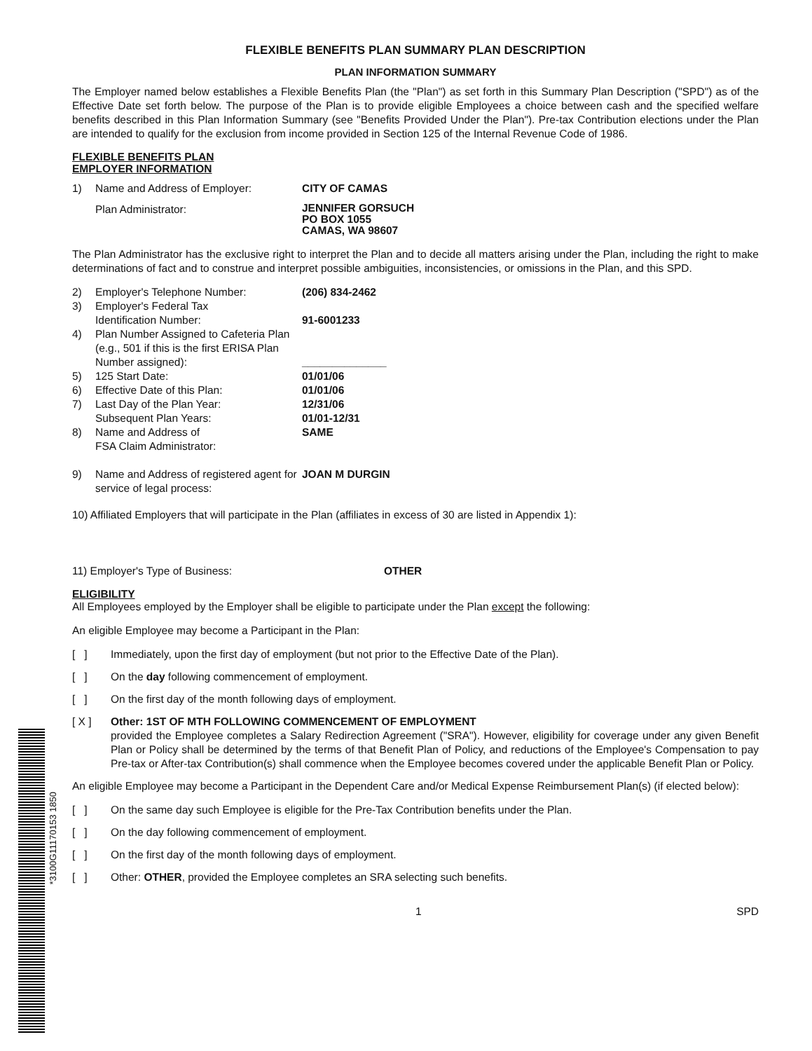*3100G11170153 1850
FLEXIBLE BENEFITS PLAN SUMMARY PLAN DESCRIPTION
PLAN INFORMATION SUMMARY
The Employer named below establishes a Flexible Benefits Plan (the "Plan") as set forth in this Summary Plan Description ("SPD") as of the Effective Date set forth below. The purpose of the Plan is to provide eligible Employees a choice between cash and the specified welfare benefits described in this Plan Information Summary (see "Benefits Provided Under the Plan"). Pre-tax Contribution elections under the Plan are intended to qualify for the exclusion from income provided in Section 125 of the Internal Revenue Code of 1986.
FLEXIBLE BENEFITS PLAN
EMPLOYER INFORMATION
1) Name and Address of Employer: CITY OF CAMAS
Plan Administrator: JENNIFER GORSUCH
PO BOX 1055
CAMAS, WA 98607
The Plan Administrator has the exclusive right to interpret the Plan and to decide all matters arising under the Plan, including the right to make determinations of fact and to construe and interpret possible ambiguities, inconsistencies, or omissions in the Plan, and this SPD.
2) Employer's Telephone Number: (206) 834-2462
3) Employer's Federal Tax
Identification Number: 91-6001233
4) Plan Number Assigned to Cafeteria Plan (e.g., 501 if this is the first ERISA Plan Number assigned): ______________
5) 125 Start Date: 01/01/06
6) Effective Date of this Plan: 01/01/06
7) Last Day of the Plan Year:
Subsequent Plan Years: 12/31/06
01/01-12/31
8) Name and Address of
FSA Claim Administrator: SAME
9) Name and Address of registered agent for service of legal process: JOAN M DURGIN
10) Affiliated Employers that will participate in the Plan (affiliates in excess of 30 are listed in Appendix 1):
11) Employer's Type of Business: OTHER
ELIGIBILITY
All Employees employed by the Employer shall be eligible to participate under the Plan except the following:
An eligible Employee may become a Participant in the Plan:
[ ] Immediately, upon the first day of employment (but not prior to the Effective Date of the Plan).
[ ] On the day following commencement of employment.
[ ] On the first day of the month following days of employment.
[ X ] Other: 1ST OF MTH FOLLOWING COMMENCEMENT OF EMPLOYMENT
provided the Employee completes a Salary Redirection Agreement ("SRA"). However, eligibility for coverage under any given Benefit Plan or Policy shall be determined by the terms of that Benefit Plan of Policy, and reductions of the Employee's Compensation to pay Pre-tax or After-tax Contribution(s) shall commence when the Employee becomes covered under the applicable Benefit Plan or Policy.
An eligible Employee may become a Participant in the Dependent Care and/or Medical Expense Reimbursement Plan(s) (if elected below):
[ ] On the same day such Employee is eligible for the Pre-Tax Contribution benefits under the Plan.
[ ] On the day following commencement of employment.
[ ] On the first day of the month following days of employment.
[ ] Other: OTHER, provided the Employee completes an SRA selecting such benefits.
1 SPD